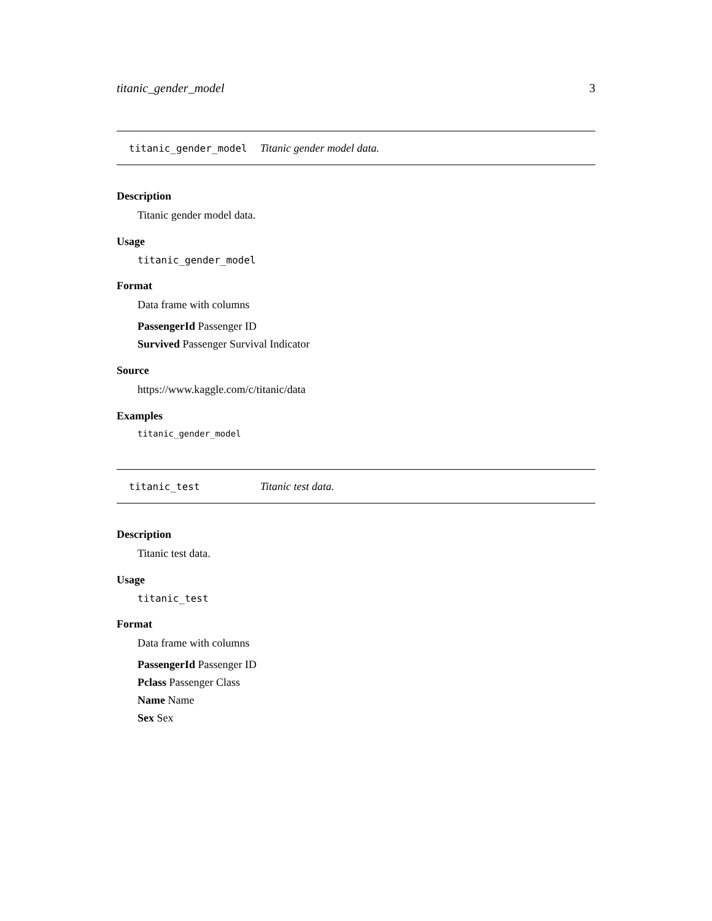titanic_gender_model 3
titanic_gender_model Titanic gender model data.
Description
Titanic gender model data.
Usage
titanic_gender_model
Format
Data frame with columns
PassengerId Passenger ID
Survived Passenger Survival Indicator
Source
https://www.kaggle.com/c/titanic/data
Examples
titanic_gender_model
titanic_test Titanic test data.
Description
Titanic test data.
Usage
titanic_test
Format
Data frame with columns
PassengerId Passenger ID
Pclass Passenger Class
Name Name
Sex Sex